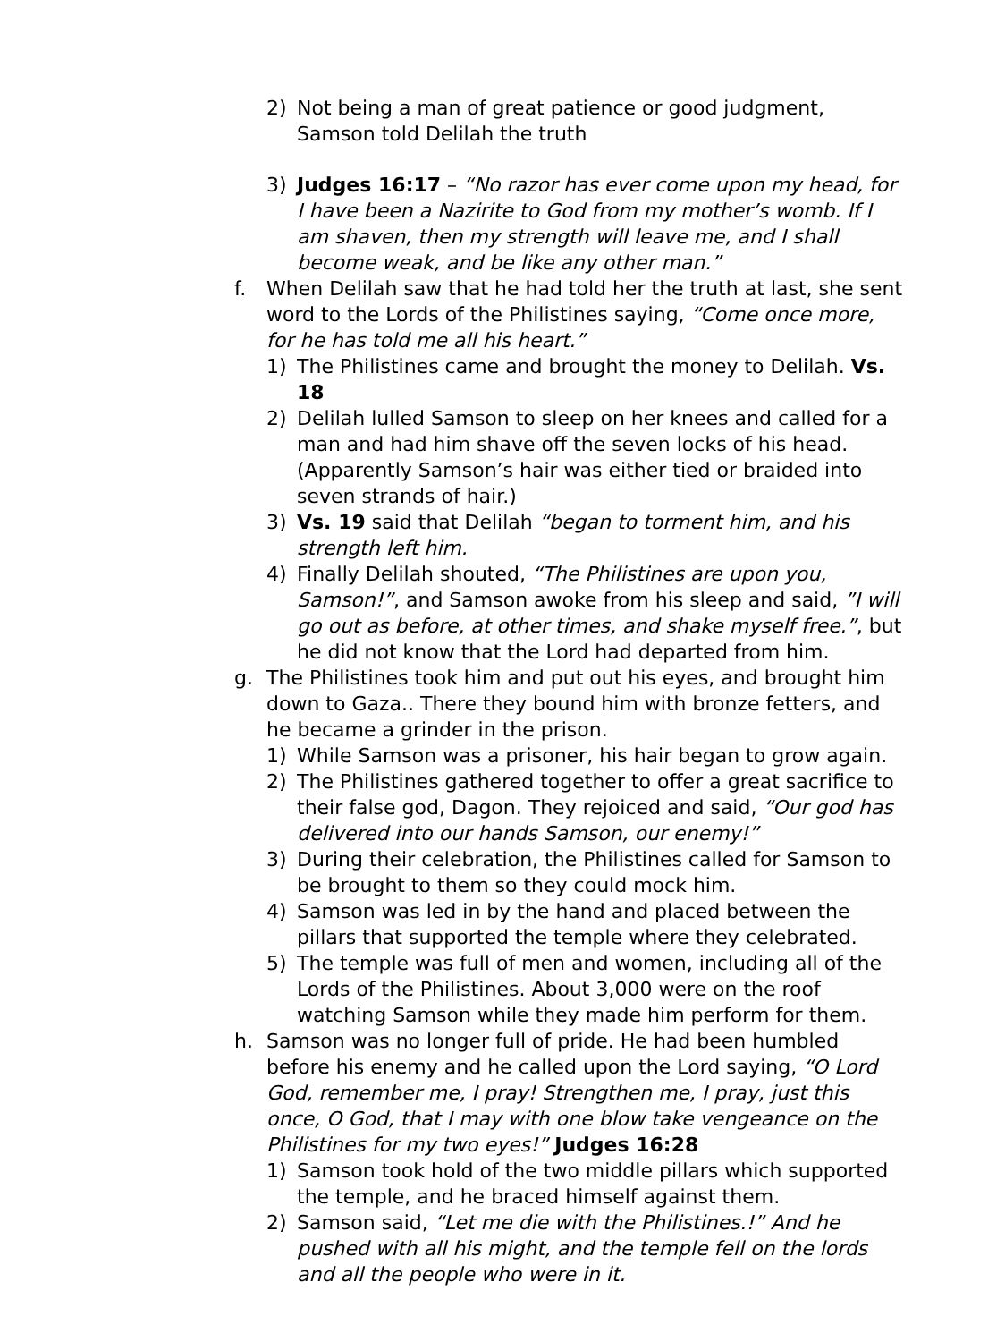2) Not being a man of great patience or good judgment, Samson told Delilah the truth
3) Judges 16:17 – “No razor has ever come upon my head, for I have been a Nazirite to God from my mother’s womb. If I am shaven, then my strength will leave me, and I shall become weak, and be like any other man.”
f. When Delilah saw that he had told her the truth at last, she sent word to the Lords of the Philistines saying, “Come once more, for he has told me all his heart.”
1) The Philistines came and brought the money to Delilah. Vs. 18
2) Delilah lulled Samson to sleep on her knees and called for a man and had him shave off the seven locks of his head. (Apparently Samson’s hair was either tied or braided into seven strands of hair.)
3) Vs. 19 said that Delilah “began to torment him, and his strength left him.
4) Finally Delilah shouted, “The Philistines are upon you, Samson!”, and Samson awoke from his sleep and said, ”I will go out as before, at other times, and shake myself free.”, but he did not know that the Lord had departed from him.
g. The Philistines took him and put out his eyes, and brought him down to Gaza.. There they bound him with bronze fetters, and he became a grinder in the prison.
1) While Samson was a prisoner, his hair began to grow again.
2) The Philistines gathered together to offer a great sacrifice to their false god, Dagon. They rejoiced and said, “Our god has delivered into our hands Samson, our enemy!”
3) During their celebration, the Philistines called for Samson to be brought to them so they could mock him.
4) Samson was led in by the hand and placed between the pillars that supported the temple where they celebrated.
5) The temple was full of men and women, including all of the Lords of the Philistines. About 3,000 were on the roof watching Samson while they made him perform for them.
h. Samson was no longer full of pride. He had been humbled before his enemy and he called upon the Lord saying, “O Lord God, remember me, I pray! Strengthen me, I pray, just this once, O God, that I may with one blow take vengeance on the Philistines for my two eyes!” Judges 16:28
1) Samson took hold of the two middle pillars which supported the temple, and he braced himself against them.
2) Samson said, “Let me die with the Philistines.!” And he pushed with all his might, and the temple fell on the lords and all the people who were in it.